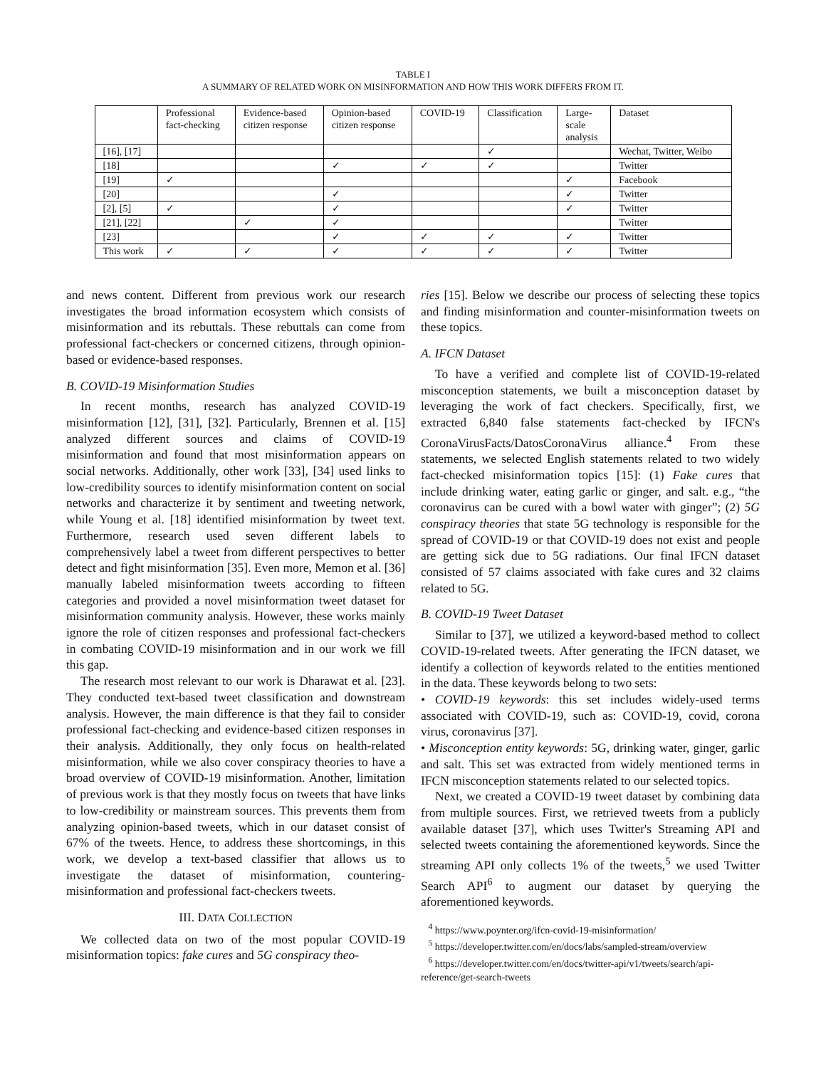TABLE I
A SUMMARY OF RELATED WORK ON MISINFORMATION AND HOW THIS WORK DIFFERS FROM IT.
| | Professional fact-checking | Evidence-based citizen response | Opinion-based citizen response | COVID-19 | Classification | Large- scale analysis | Dataset |
| --- | --- | --- | --- | --- | --- | --- | --- |
| [16], [17] | | | | | ✓ | | Wechat, Twitter, Weibo |
| [18] | | | ✓ | ✓ | ✓ | | Twitter |
| [19] | ✓ | | | | | ✓ | Facebook |
| [20] | | | ✓ | | | ✓ | Twitter |
| [2], [5] | ✓ | | ✓ | | | ✓ | Twitter |
| [21], [22] | | ✓ | ✓ | | | | Twitter |
| [23] | | | ✓ | ✓ | ✓ | ✓ | Twitter |
| This work | ✓ | ✓ | ✓ | ✓ | ✓ | ✓ | Twitter |
and news content. Different from previous work our research investigates the broad information ecosystem which consists of misinformation and its rebuttals. These rebuttals can come from professional fact-checkers or concerned citizens, through opinion-based or evidence-based responses.
B. COVID-19 Misinformation Studies
In recent months, research has analyzed COVID-19 misinformation [12], [31], [32]. Particularly, Brennen et al. [15] analyzed different sources and claims of COVID-19 misinformation and found that most misinformation appears on social networks. Additionally, other work [33], [34] used links to low-credibility sources to identify misinformation content on social networks and characterize it by sentiment and tweeting network, while Young et al. [18] identified misinformation by tweet text. Furthermore, research used seven different labels to comprehensively label a tweet from different perspectives to better detect and fight misinformation [35]. Even more, Memon et al. [36] manually labeled misinformation tweets according to fifteen categories and provided a novel misinformation tweet dataset for misinformation community analysis. However, these works mainly ignore the role of citizen responses and professional fact-checkers in combating COVID-19 misinformation and in our work we fill this gap.
The research most relevant to our work is Dharawat et al. [23]. They conducted text-based tweet classification and downstream analysis. However, the main difference is that they fail to consider professional fact-checking and evidence-based citizen responses in their analysis. Additionally, they only focus on health-related misinformation, while we also cover conspiracy theories to have a broad overview of COVID-19 misinformation. Another, limitation of previous work is that they mostly focus on tweets that have links to low-credibility or mainstream sources. This prevents them from analyzing opinion-based tweets, which in our dataset consist of 67% of the tweets. Hence, to address these shortcomings, in this work, we develop a text-based classifier that allows us to investigate the dataset of misinformation, countering-misinformation and professional fact-checkers tweets.
III. DATA COLLECTION
We collected data on two of the most popular COVID-19 misinformation topics: fake cures and 5G conspiracy theo-
ries [15]. Below we describe our process of selecting these topics and finding misinformation and counter-misinformation tweets on these topics.
A. IFCN Dataset
To have a verified and complete list of COVID-19-related misconception statements, we built a misconception dataset by leveraging the work of fact checkers. Specifically, first, we extracted 6,840 false statements fact-checked by IFCN's CoronaVirusFacts/DatosCoronaVirus alliance.<sup>4</sup> From these statements, we selected English statements related to two widely fact-checked misinformation topics [15]: (1) Fake cures that include drinking water, eating garlic or ginger, and salt. e.g., “the coronavirus can be cured with a bowl water with ginger”; (2) 5G conspiracy theories that state 5G technology is responsible for the spread of COVID-19 or that COVID-19 does not exist and people are getting sick due to 5G radiations. Our final IFCN dataset consisted of 57 claims associated with fake cures and 32 claims related to 5G.
B. COVID-19 Tweet Dataset
Similar to [37], we utilized a keyword-based method to collect COVID-19-related tweets. After generating the IFCN dataset, we identify a collection of keywords related to the entities mentioned in the data. These keywords belong to two sets:
• COVID-19 keywords: this set includes widely-used terms associated with COVID-19, such as: COVID-19, covid, corona virus, coronavirus [37].
• Misconception entity keywords: 5G, drinking water, ginger, garlic and salt. This set was extracted from widely mentioned terms in IFCN misconception statements related to our selected topics.
Next, we created a COVID-19 tweet dataset by combining data from multiple sources. First, we retrieved tweets from a publicly available dataset [37], which uses Twitter's Streaming API and selected tweets containing the aforementioned keywords. Since the streaming API only collects 1% of the tweets,<sup>5</sup> we used Twitter Search API<sup>6</sup> to augment our dataset by querying the aforementioned keywords.
<sup>4</sup> https://www.poynter.org/ifcn-covid-19-misinformation/
<sup>5</sup> https://developer.twitter.com/en/docs/labs/sampled-stream/overview
<sup>6</sup> https://developer.twitter.com/en/docs/twitter-api/v1/tweets/search/api-reference/get-search-tweets